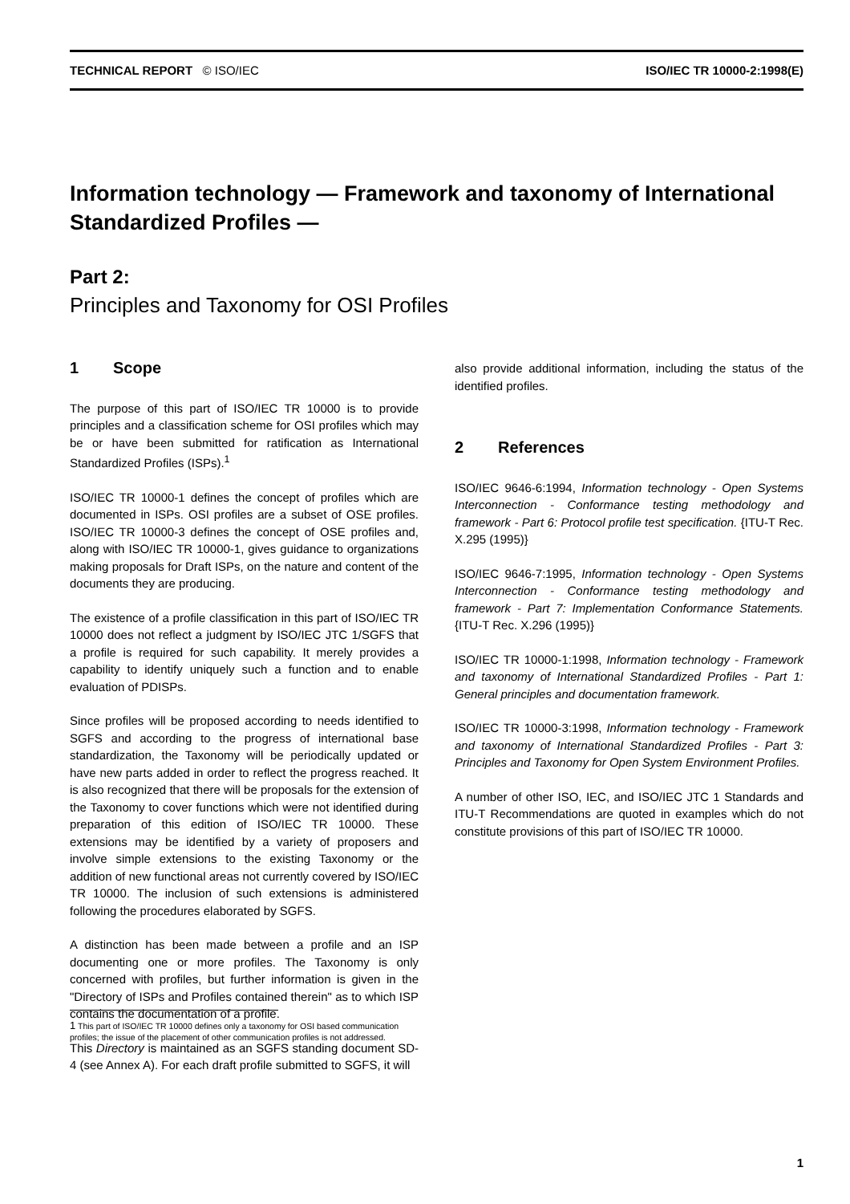TECHNICAL REPORT © ISO/IEC ISO/IEC TR 10000-2:1998(E)
Information technology — Framework and taxonomy of International Standardized Profiles —
Part 2:
Principles and Taxonomy for OSI Profiles
1 Scope
The purpose of this part of ISO/IEC TR 10000 is to provide principles and a classification scheme for OSI profiles which may be or have been submitted for ratification as International Standardized Profiles (ISPs).<sup>1</sup>
ISO/IEC TR 10000-1 defines the concept of profiles which are documented in ISPs. OSI profiles are a subset of OSE profiles. ISO/IEC TR 10000-3 defines the concept of OSE profiles and, along with ISO/IEC TR 10000-1, gives guidance to organizations making proposals for Draft ISPs, on the nature and content of the documents they are producing.
The existence of a profile classification in this part of ISO/IEC TR 10000 does not reflect a judgment by ISO/IEC JTC 1/SGFS that a profile is required for such capability. It merely provides a capability to identify uniquely such a function and to enable evaluation of PDISPs.
Since profiles will be proposed according to needs identified to SGFS and according to the progress of international base standardization, the Taxonomy will be periodically updated or have new parts added in order to reflect the progress reached. It is also recognized that there will be proposals for the extension of the Taxonomy to cover functions which were not identified during preparation of this edition of ISO/IEC TR 10000. These extensions may be identified by a variety of proposers and involve simple extensions to the existing Taxonomy or the addition of new functional areas not currently covered by ISO/IEC TR 10000. The inclusion of such extensions is administered following the procedures elaborated by SGFS.
A distinction has been made between a profile and an ISP documenting one or more profiles. The Taxonomy is only concerned with profiles, but further information is given in the "Directory of ISPs and Profiles contained therein" as to which ISP contains the documentation of a profile.
This Directory is maintained as an SGFS standing document SD-4 (see Annex A). For each draft profile submitted to SGFS, it will
also provide additional information, including the status of the identified profiles.
2 References
ISO/IEC 9646-6:1994, Information technology - Open Systems Interconnection - Conformance testing methodology and framework - Part 6: Protocol profile test specification. {ITU-T Rec. X.295 (1995)}
ISO/IEC 9646-7:1995, Information technology - Open Systems Interconnection - Conformance testing methodology and framework - Part 7: Implementation Conformance Statements. {ITU-T Rec. X.296 (1995)}
ISO/IEC TR 10000-1:1998, Information technology - Framework and taxonomy of International Standardized Profiles - Part 1: General principles and documentation framework.
ISO/IEC TR 10000-3:1998, Information technology - Framework and taxonomy of International Standardized Profiles - Part 3: Principles and Taxonomy for Open System Environment Profiles.
A number of other ISO, IEC, and ISO/IEC JTC 1 Standards and ITU-T Recommendations are quoted in examples which do not constitute provisions of this part of ISO/IEC TR 10000.
1 This part of ISO/IEC TR 10000 defines only a taxonomy for OSI based communication profiles; the issue of the placement of other communication profiles is not addressed.
1